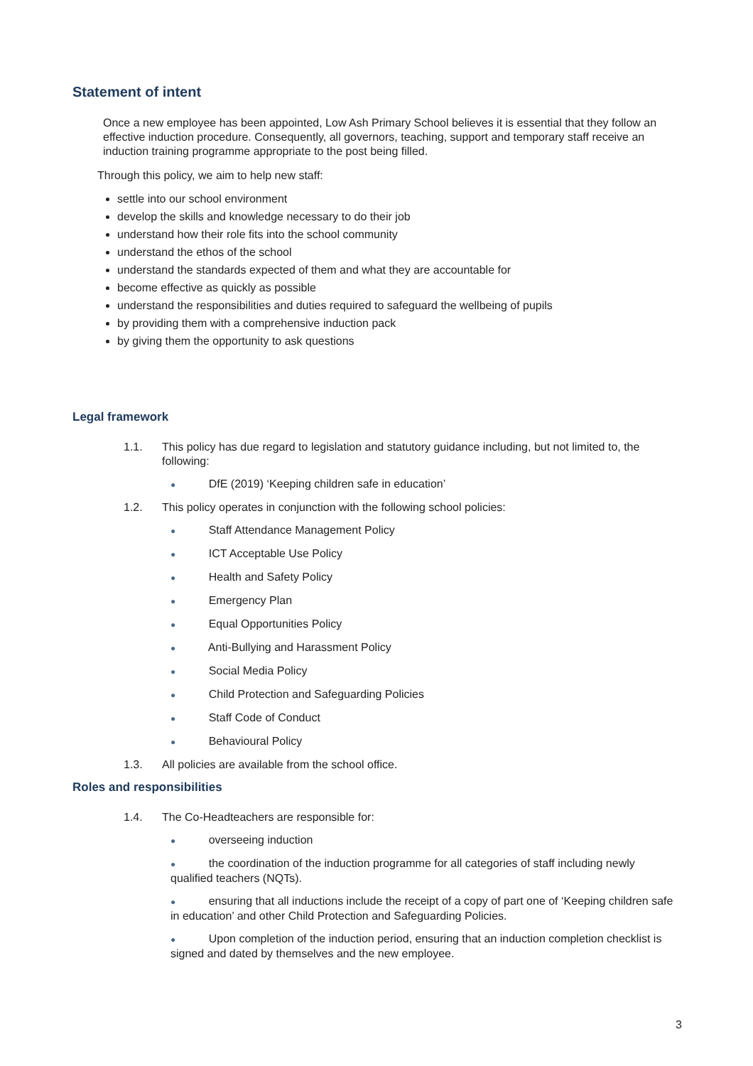Statement of intent
Once a new employee has been appointed, Low Ash Primary School believes it is essential that they follow an effective induction procedure. Consequently, all governors, teaching, support and temporary staff receive an induction training programme appropriate to the post being filled.
Through this policy, we aim to help new staff:
settle into our school environment
develop the skills and knowledge necessary to do their job
understand how their role fits into the school community
understand the ethos of the school
understand the standards expected of them and what they are accountable for
become effective as quickly as possible
understand the responsibilities and duties required to safeguard the wellbeing of pupils
by providing them with a comprehensive induction pack
by giving them the opportunity to ask questions
Legal framework
1.1.
This policy has due regard to legislation and statutory guidance including, but not limited to, the following:
● DfE (2019) ‘Keeping children safe in education’
1.2.
This policy operates in conjunction with the following school policies:
● Staff Attendance Management Policy
● ICT Acceptable Use Policy
● Health and Safety Policy
● Emergency Plan
● Equal Opportunities Policy
● Anti-Bullying and Harassment Policy
● Social Media Policy
● Child Protection and Safeguarding Policies
● Staff Code of Conduct
● Behavioural Policy
1.3.
All policies are available from the school office.
Roles and responsibilities
1.4.
The Co-Headteachers are responsible for:
● overseeing induction
● the coordination of the induction programme for all categories of staff including newly qualified teachers (NQTs).
● ensuring that all inductions include the receipt of a copy of part one of ‘Keeping children safe in education’ and other Child Protection and Safeguarding Policies.
● Upon completion of the induction period, ensuring that an induction completion checklist is signed and dated by themselves and the new employee.
3